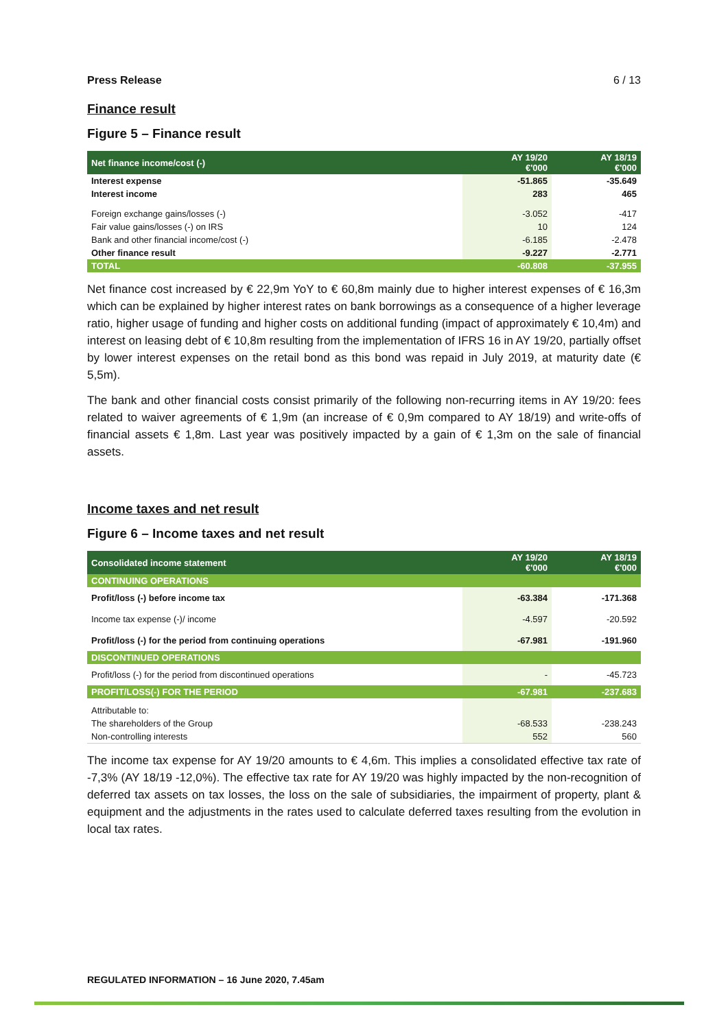Press Release 6 / 13
Finance result
Figure 5 – Finance result
| Net finance income/cost (-) | AY 19/20 €'000 | AY 18/19 €'000 |
| --- | --- | --- |
| Interest expense | -51.865 | -35.649 |
| Interest income | 283 | 465 |
| Foreign exchange gains/losses (-) | -3.052 | -417 |
| Fair value gains/losses (-) on IRS | 10 | 124 |
| Bank and other financial income/cost (-) | -6.185 | -2.478 |
| Other finance result | -9.227 | -2.771 |
| TOTAL | -60.808 | -37.955 |
Net finance cost increased by € 22,9m YoY to € 60,8m mainly due to higher interest expenses of € 16,3m which can be explained by higher interest rates on bank borrowings as a consequence of a higher leverage ratio, higher usage of funding and higher costs on additional funding (impact of approximately € 10,4m) and interest on leasing debt of € 10,8m resulting from the implementation of IFRS 16 in AY 19/20, partially offset by lower interest expenses on the retail bond as this bond was repaid in July 2019, at maturity date (€ 5,5m).
The bank and other financial costs consist primarily of the following non-recurring items in AY 19/20: fees related to waiver agreements of € 1,9m (an increase of € 0,9m compared to AY 18/19) and write-offs of financial assets € 1,8m. Last year was positively impacted by a gain of € 1,3m on the sale of financial assets.
Income taxes and net result
Figure 6 – Income taxes and net result
| Consolidated income statement | AY 19/20 €'000 | AY 18/19 €'000 |
| --- | --- | --- |
| CONTINUING OPERATIONS | | |
| Profit/loss (-) before income tax | -63.384 | -171.368 |
| Income tax expense (-)/ income | -4.597 | -20.592 |
| Profit/loss (-) for the period from continuing operations | -67.981 | -191.960 |
| DISCONTINUED OPERATIONS | | |
| Profit/loss (-) for the period from discontinued operations | - | -45.723 |
| PROFIT/LOSS(-) FOR THE PERIOD | -67.981 | -237.683 |
| Attributable to: | | |
| The shareholders of the Group | -68.533 | -238.243 |
| Non-controlling interests | 552 | 560 |
The income tax expense for AY 19/20 amounts to € 4,6m. This implies a consolidated effective tax rate of -7,3% (AY 18/19 -12,0%). The effective tax rate for AY 19/20 was highly impacted by the non-recognition of deferred tax assets on tax losses, the loss on the sale of subsidiaries, the impairment of property, plant & equipment and the adjustments in the rates used to calculate deferred taxes resulting from the evolution in local tax rates.
REGULATED INFORMATION – 16 June 2020, 7.45am